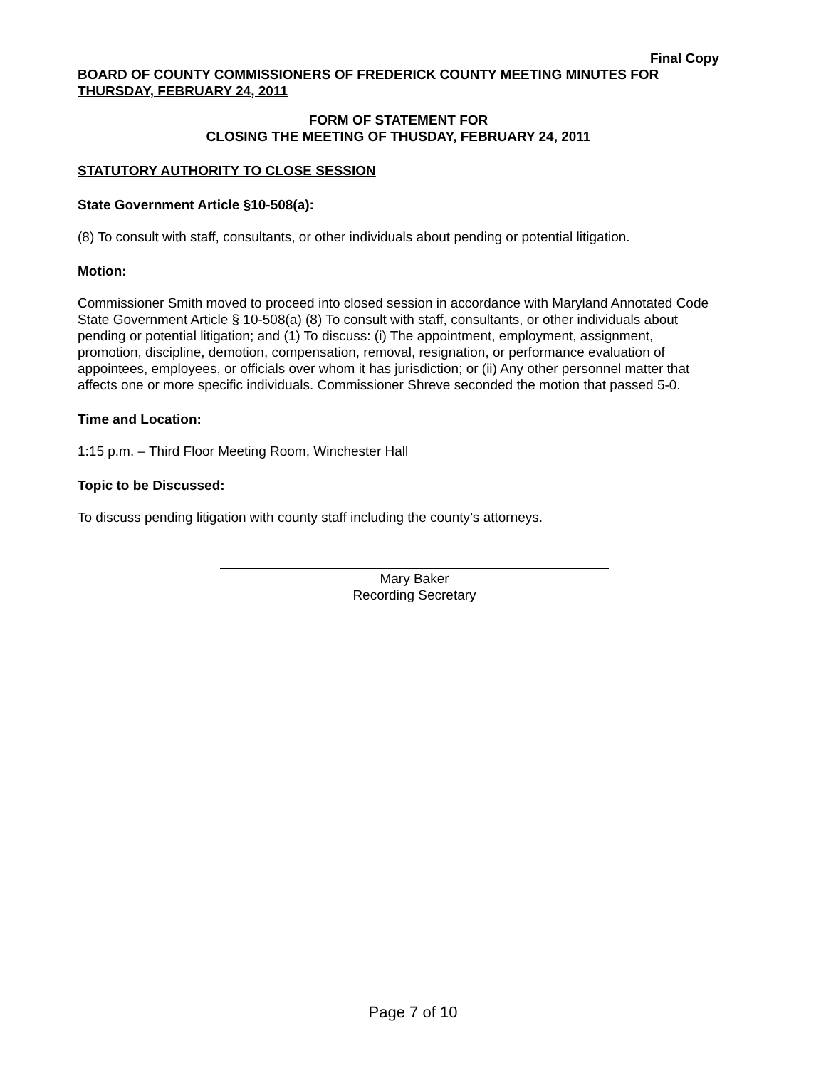Final Copy
BOARD OF COUNTY COMMISSIONERS OF FREDERICK COUNTY MEETING MINUTES FOR THURSDAY, FEBRUARY 24, 2011
FORM OF STATEMENT FOR
CLOSING THE MEETING OF THUSDAY, FEBRUARY 24, 2011
STATUTORY AUTHORITY TO CLOSE SESSION
State Government Article §10-508(a):
(8) To consult with staff, consultants, or other individuals about pending or potential litigation.
Motion:
Commissioner Smith moved to proceed into closed session in accordance with Maryland Annotated Code State Government Article § 10-508(a) (8) To consult with staff, consultants, or other individuals about pending or potential litigation; and (1) To discuss: (i) The appointment, employment, assignment, promotion, discipline, demotion, compensation, removal, resignation, or performance evaluation of appointees, employees, or officials over whom it has jurisdiction; or (ii) Any other personnel matter that affects one or more specific individuals. Commissioner Shreve seconded the motion that passed 5-0.
Time and Location:
1:15 p.m. – Third Floor Meeting Room, Winchester Hall
Topic to be Discussed:
To discuss pending litigation with county staff including the county’s attorneys.
Mary Baker
Recording Secretary
Page 7 of 10